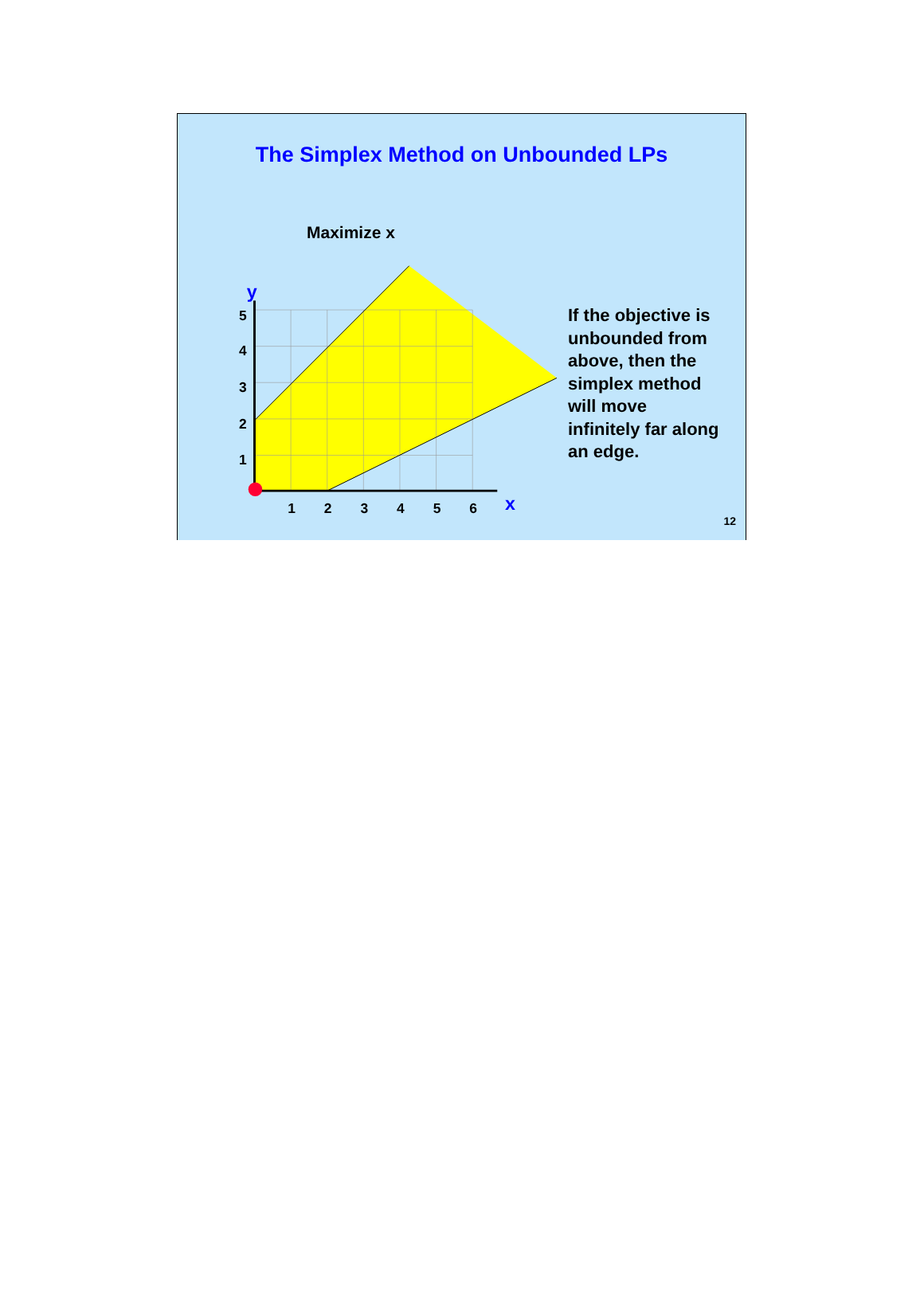The Simplex Method on Unbounded LPs
Maximize x
y
x
5
4
3
2
1
1
2
3
4
5
6
If the objective is
unbounded from
above, then the
simplex method
will move
infinitely far along
an edge.
12